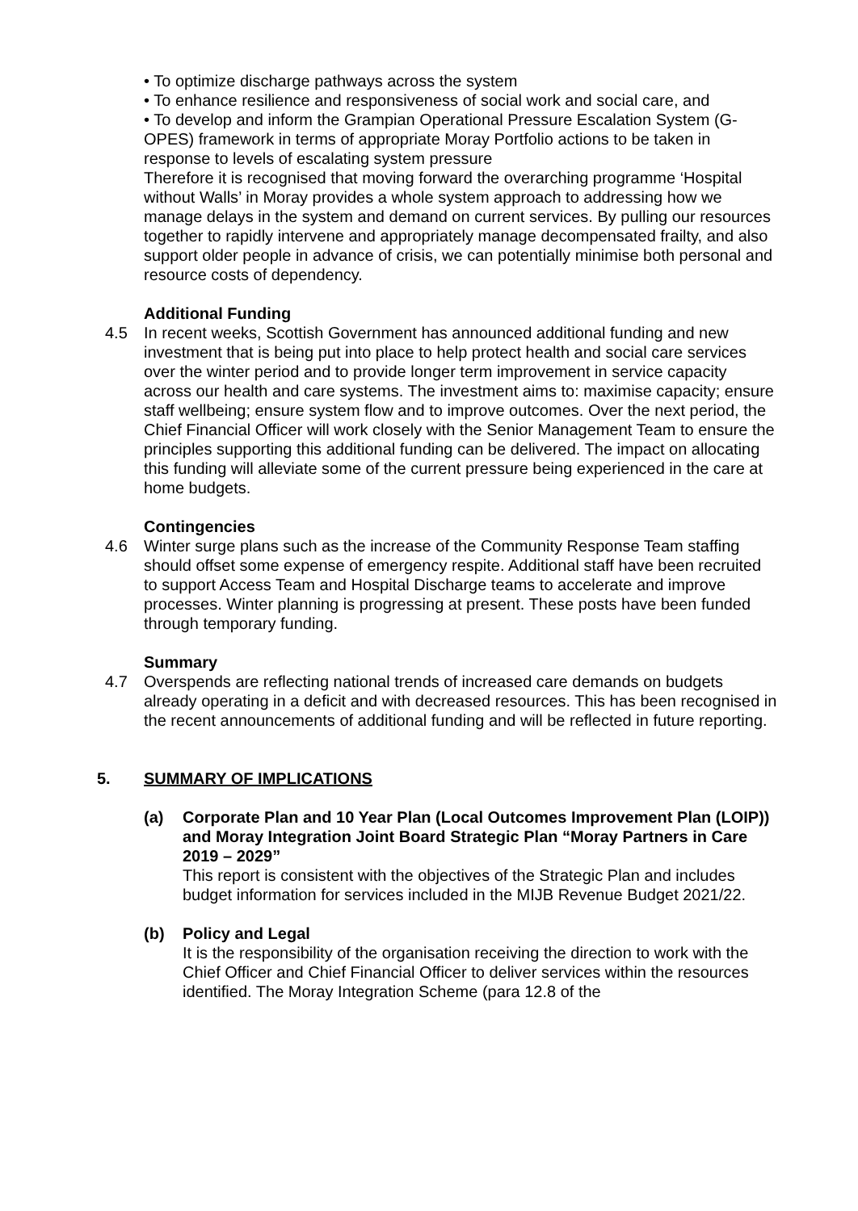• To optimize discharge pathways across the system
• To enhance resilience and responsiveness of social work and social care, and
• To develop and inform the Grampian Operational Pressure Escalation System (G-OPES) framework in terms of appropriate Moray Portfolio actions to be taken in response to levels of escalating system pressure
Therefore it is recognised that moving forward the overarching programme ‘Hospital without Walls’ in Moray provides a whole system approach to addressing how we manage delays in the system and demand on current services. By pulling our resources together to rapidly intervene and appropriately manage decompensated frailty, and also support older people in advance of crisis, we can potentially minimise both personal and resource costs of dependency.
Additional Funding
4.5 In recent weeks, Scottish Government has announced additional funding and new investment that is being put into place to help protect health and social care services over the winter period and to provide longer term improvement in service capacity across our health and care systems. The investment aims to: maximise capacity; ensure staff wellbeing; ensure system flow and to improve outcomes. Over the next period, the Chief Financial Officer will work closely with the Senior Management Team to ensure the principles supporting this additional funding can be delivered. The impact on allocating this funding will alleviate some of the current pressure being experienced in the care at home budgets.
Contingencies
4.6 Winter surge plans such as the increase of the Community Response Team staffing should offset some expense of emergency respite. Additional staff have been recruited to support Access Team and Hospital Discharge teams to accelerate and improve processes. Winter planning is progressing at present. These posts have been funded through temporary funding.
Summary
4.7 Overspends are reflecting national trends of increased care demands on budgets already operating in a deficit and with decreased resources. This has been recognised in the recent announcements of additional funding and will be reflected in future reporting.
5. SUMMARY OF IMPLICATIONS
(a) Corporate Plan and 10 Year Plan (Local Outcomes Improvement Plan (LOIP)) and Moray Integration Joint Board Strategic Plan “Moray Partners in Care 2019 – 2029”
This report is consistent with the objectives of the Strategic Plan and includes budget information for services included in the MIJB Revenue Budget 2021/22.
(b) Policy and Legal
It is the responsibility of the organisation receiving the direction to work with the Chief Officer and Chief Financial Officer to deliver services within the resources identified. The Moray Integration Scheme (para 12.8 of the